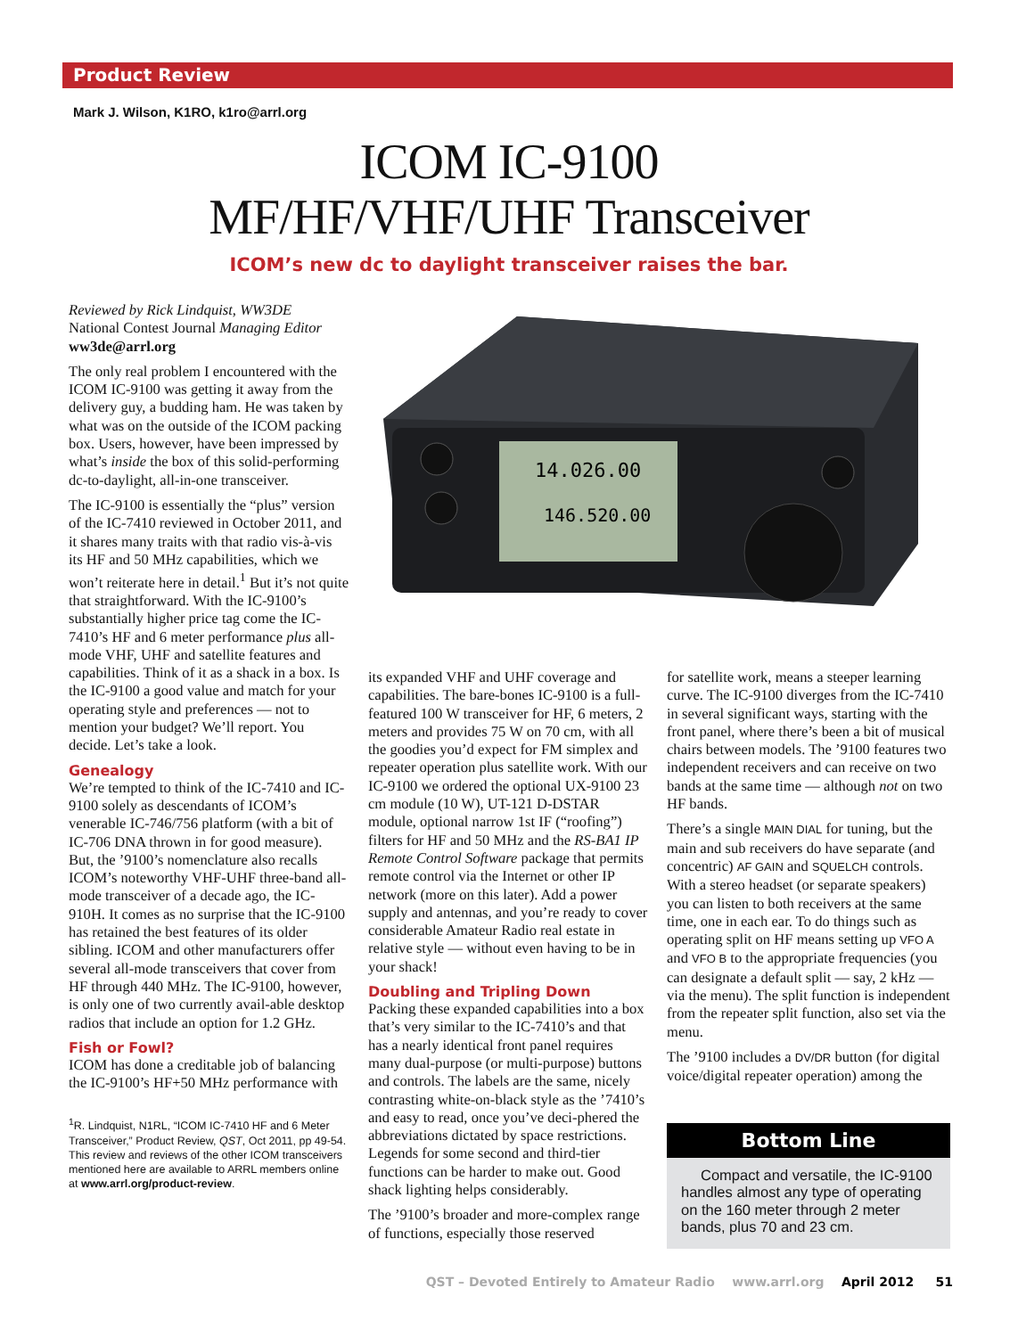Product Review
Mark J. Wilson, K1RO, k1ro@arrl.org
ICOM IC-9100
MF/HF/VHF/UHF Transceiver
ICOM’s new dc to daylight transceiver raises the bar.
Reviewed by Rick Lindquist, WW3DE
National Contest Journal Managing Editor
ww3de@arrl.org
The only real problem I encountered with the ICOM IC-9100 was getting it away from the delivery guy, a budding ham. He was taken by what was on the outside of the ICOM packing box. Users, however, have been impressed by what’s inside the box of this solid-performing dc-to-daylight, all-in-one transceiver.
The IC-9100 is essentially the “plus” version of the IC-7410 reviewed in October 2011, and it shares many traits with that radio vis-à-vis its HF and 50 MHz capabilities, which we won’t reiterate here in detail.<sup>1</sup> But it’s not quite that straightforward. With the IC-9100’s substantially higher price tag come the IC-7410’s HF and 6 meter performance plus all-mode VHF, UHF and satellite features and capabilities. Think of it as a shack in a box. Is the IC-9100 a good value and match for your operating style and preferences — not to mention your budget? We’ll report. You decide. Let’s take a look.
Genealogy
We’re tempted to think of the IC-7410 and IC-9100 solely as descendants of ICOM’s venerable IC-746/756 platform (with a bit of IC-706 DNA thrown in for good measure). But, the ’9100’s nomenclature also recalls ICOM’s noteworthy VHF-UHF three-band all-mode transceiver of a decade ago, the IC-910H. It comes as no surprise that the IC-9100 has retained the best features of its older sibling. ICOM and other manufacturers offer several all-mode transceivers that cover from HF through 440 MHz. The IC-9100, however, is only one of two currently avail-able desktop radios that include an option for 1.2 GHz.
Fish or Fowl?
ICOM has done a creditable job of balancing the IC-9100’s HF+50 MHz performance with
<sup>1</sup> R. Lindquist, N1RL, “ICOM IC-7410 HF and 6 Meter Transceiver,” Product Review, QST, Oct 2011, pp 49-54. This review and reviews of the other ICOM transceivers mentioned here are available to ARRL members online at www.arrl.org/product-review.
14.026.00
146.520.00
its expanded VHF and UHF coverage and capabilities. The bare-bones IC-9100 is a full-featured 100 W transceiver for HF, 6 meters, 2 meters and provides 75 W on 70 cm, with all the goodies you’d expect for FM simplex and repeater operation plus satellite work. With our IC-9100 we ordered the optional UX-9100 23 cm module (10 W), UT-121 D-DSTAR module, optional narrow 1st IF (“roofing”) filters for HF and 50 MHz and the RS-BA1 IP Remote Control Software package that permits remote control via the Internet or other IP network (more on this later). Add a power supply and antennas, and you’re ready to cover considerable Amateur Radio real estate in relative style — without even having to be in your shack!
Doubling and Tripling Down
Packing these expanded capabilities into a box that’s very similar to the IC-7410’s and that has a nearly identical front panel requires many dual-purpose (or multi-purpose) buttons and controls. The labels are the same, nicely contrasting white-on-black style as the ’7410’s and easy to read, once you’ve deci-phered the abbreviations dictated by space restrictions. Legends for some second and third-tier functions can be harder to make out. Good shack lighting helps considerably.
The ’9100’s broader and more-complex range of functions, especially those reserved
for satellite work, means a steeper learning curve. The IC-9100 diverges from the IC-7410 in several significant ways, starting with the front panel, where there’s been a bit of musical chairs between models. The ’9100 features two independent receivers and can receive on two bands at the same time — although not on two HF bands.
There’s a single MAIN DIAL for tuning, but the main and sub receivers do have separate (and concentric) AF GAIN and SQUELCH controls. With a stereo headset (or separate speakers) you can listen to both receivers at the same time, one in each ear. To do things such as operating split on HF means setting up VFO A and VFO B to the appropriate frequencies (you can designate a default split — say, 2 kHz — via the menu). The split function is independent from the repeater split function, also set via the menu.
The ’9100 includes a DV/DR button (for digital voice/digital repeater operation) among the
Bottom Line
Compact and versatile, the IC-9100 handles almost any type of operating on the 160 meter through 2 meter bands, plus 70 and 23 cm.
QST – Devoted Entirely to Amateur Radio www.arrl.org April 2012 51